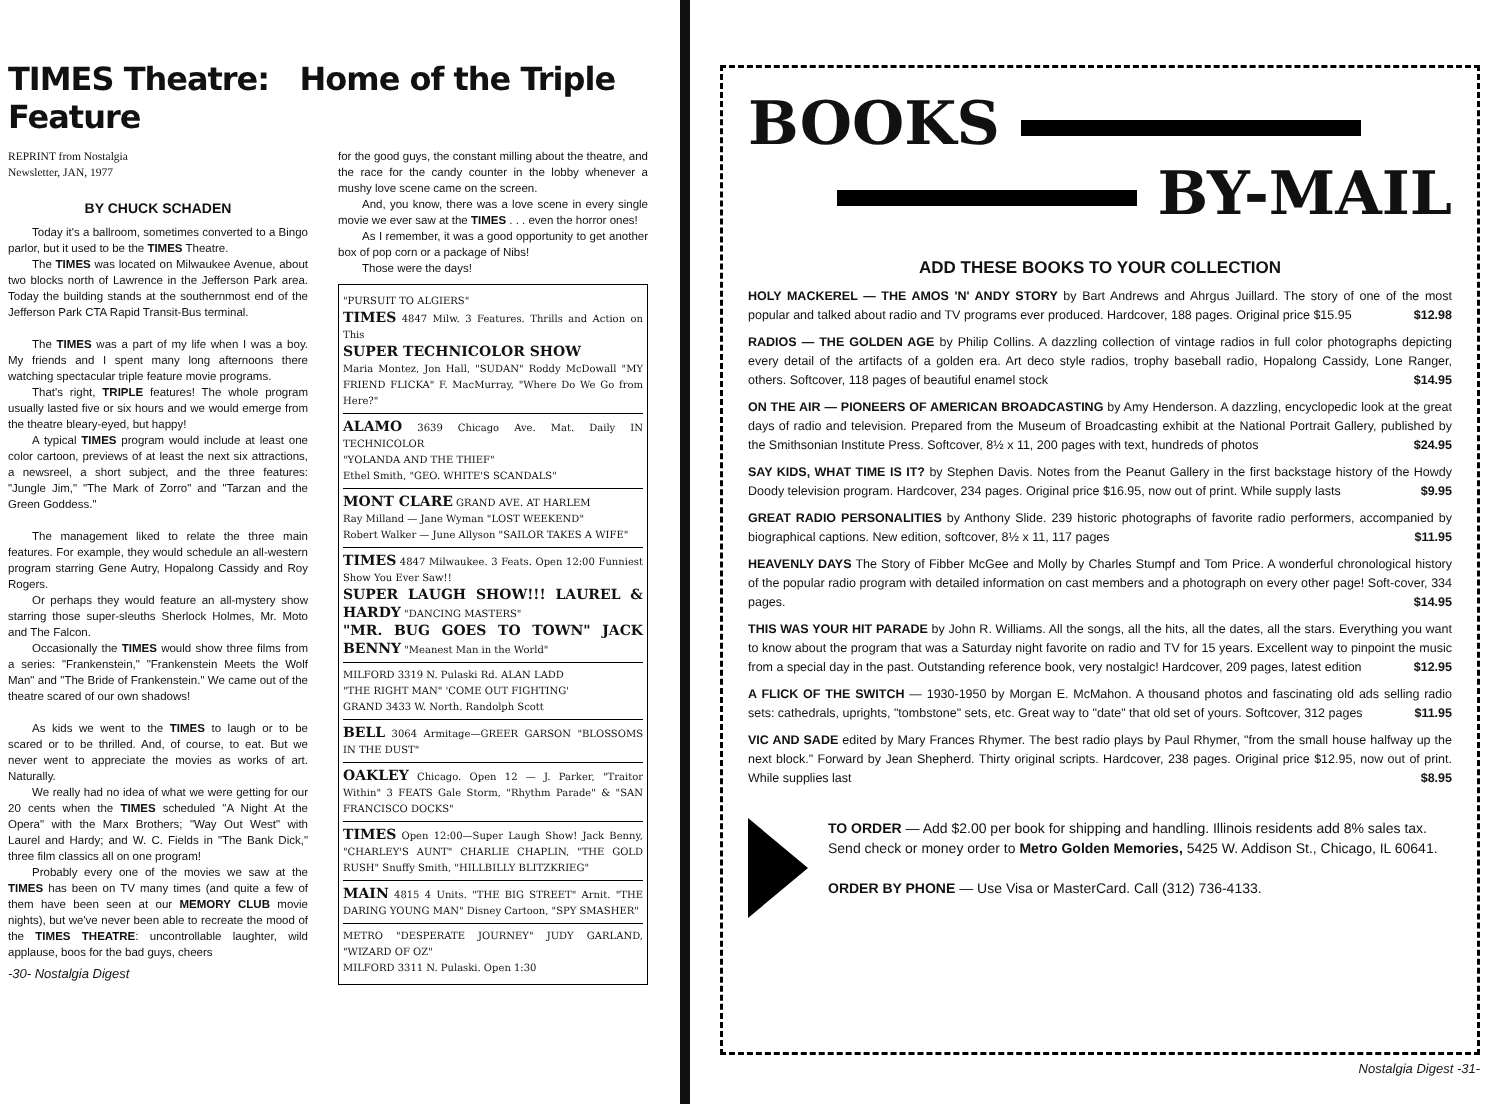TIMES Theatre: Home of the Triple Feature
REPRINT from Nostalgia
Newsletter, JAN, 1977
BY CHUCK SCHADEN
Today it's a ballroom, sometimes converted to a Bingo parlor, but it used to be the TIMES Theatre.
The TIMES was located on Milwaukee Avenue, about two blocks north of Lawrence in the Jefferson Park area. Today the building stands at the southernmost end of the Jefferson Park CTA Rapid Transit-Bus terminal.
The TIMES was a part of my life when I was a boy. My friends and I spent many long afternoons there watching spectacular triple feature movie programs.
That's right, TRIPLE features! The whole program usually lasted five or six hours and we would emerge from the theatre bleary-eyed, but happy!
A typical TIMES program would include at least one color cartoon, previews of at least the next six attractions, a newsreel, a short subject, and the three features: "Jungle Jim," "The Mark of Zorro" and "Tarzan and the Green Goddess."
The management liked to relate the three main features. For example, they would schedule an all-western program starring Gene Autry, Hopalong Cassidy and Roy Rogers.
Or perhaps they would feature an all-mystery show starring those super-sleuths Sherlock Holmes, Mr. Moto and The Falcon.
Occasionally the TIMES would show three films from a series: "Frankenstein," "Frankenstein Meets the Wolf Man" and "The Bride of Frankenstein." We came out of the theatre scared of our own shadows!
As kids we went to the TIMES to laugh or to be scared or to be thrilled. And, of course, to eat. But we never went to appreciate the movies as works of art. Naturally.
We really had no idea of what we were getting for our 20 cents when the TIMES scheduled "A Night At the Opera" with the Marx Brothers; "Way Out West" with Laurel and Hardy; and W. C. Fields in "The Bank Dick," three film classics all on one program!
Probably every one of the movies we saw at the TIMES has been on TV many times (and quite a few of them have been seen at our MEMORY CLUB movie nights), but we've never been able to recreate the mood of the TIMES THEATRE: uncontrollable laughter, wild applause, boos for the bad guys, cheers
-30- Nostalgia Digest
for the good guys, the constant milling about the theatre, and the race for the candy counter in the lobby whenever a mushy love scene came on the screen.
And, you know, there was a love scene in every single movie we ever saw at the TIMES . . . even the horror ones!
As I remember, it was a good opportunity to get another box of pop corn or a package of Nibs!
Those were the days!
"PURSUIT TO ALGIERS"
TIMES 4847 Milw. 3 Features. Thrills and Action on This
SUPER TECHNICOLOR SHOW
Maria Montez, Jon Hall, "SUDAN" Roddy McDowall "MY FRIEND FLICKA" F. MacMurray, "Where Do We Go from Here?"
ALAMO 3639 Chicago Ave. Mat. Daily IN TECHNICOLOR
"YOLANDA AND THE THIEF"
Ethel Smith, "GEO. WHITE'S SCANDALS"
MONT CLARE GRAND AVE. AT HARLEM
Ray Milland — Jane Wyman "LOST WEEKEND"
Robert Walker — June Allyson "SAILOR TAKES A WIFE"
TIMES 4847 Milwaukee. 3 Feats. Open 12:00 Funniest Show You Ever Saw!!
SUPER LAUGH SHOW!!! LAUREL & HARDY "DANCING MASTERS"
"MR. BUG GOES TO TOWN" JACK BENNY "Meanest Man in the World"
MILFORD 3319 N. Pulaski Rd. ALAN LADD
"THE RIGHT MAN" 'COME OUT FIGHTING'
GRAND 3433 W. North. Randolph Scott
BELL 3064 Armitage—GREER GARSON "BLOSSOMS IN THE DUST"
OAKLEY Chicago. Open 12 — J. Parker, "Traitor Within" 3 FEATS Gale Storm, "Rhythm Parade" & "SAN FRANCISCO DOCKS"
TIMES Open 12:00—Super Laugh Show! Jack Benny, "CHARLEY'S AUNT" CHARLIE CHAPLIN, "THE GOLD RUSH" Snuffy Smith, "HILLBILLY BLITZKRIEG"
MAIN 4815 4 Units. "THE BIG STREET" Arnit. "THE DARING YOUNG MAN" Disney Cartoon, "SPY SMASHER"
METRO "DESPERATE JOURNEY" JUDY GARLAND, "WIZARD OF OZ"
MILFORD 3311 N. Pulaski. Open 1:30
BOOKS
BY-MAIL
ADD THESE BOOKS TO YOUR COLLECTION
HOLY MACKEREL — THE AMOS 'N' ANDY STORY by Bart Andrews and Ahrgus Juillard. The story of one of the most popular and talked about radio and TV programs ever produced. Hardcover, 188 pages. Original price $15.95 $12.98
RADIOS — THE GOLDEN AGE by Philip Collins. A dazzling collection of vintage radios in full color photographs depicting every detail of the artifacts of a golden era. Art deco style radios, trophy baseball radio, Hopalong Cassidy, Lone Ranger, others. Softcover, 118 pages of beautiful enamel stock $14.95
ON THE AIR — PIONEERS OF AMERICAN BROADCASTING by Amy Henderson. A dazzling, encyclopedic look at the great days of radio and television. Prepared from the Museum of Broadcasting exhibit at the National Portrait Gallery, published by the Smithsonian Institute Press. Softcover, 8½ x 11, 200 pages with text, hundreds of photos $24.95
SAY KIDS, WHAT TIME IS IT? by Stephen Davis. Notes from the Peanut Gallery in the first backstage history of the Howdy Doody television program. Hardcover, 234 pages. Original price $16.95, now out of print. While supply lasts $9.95
GREAT RADIO PERSONALITIES by Anthony Slide. 239 historic photographs of favorite radio performers, accompanied by biographical captions. New edition, softcover, 8½ x 11, 117 pages $11.95
HEAVENLY DAYS The Story of Fibber McGee and Molly by Charles Stumpf and Tom Price. A wonderful chronological history of the popular radio program with detailed information on cast members and a photograph on every other page! Soft-cover, 334 pages. $14.95
THIS WAS YOUR HIT PARADE by John R. Williams. All the songs, all the hits, all the dates, all the stars. Everything you want to know about the program that was a Saturday night favorite on radio and TV for 15 years. Excellent way to pinpoint the music from a special day in the past. Outstanding reference book, very nostalgic! Hardcover, 209 pages, latest edition $12.95
A FLICK OF THE SWITCH — 1930-1950 by Morgan E. McMahon. A thousand photos and fascinating old ads selling radio sets: cathedrals, uprights, "tombstone" sets, etc. Great way to "date" that old set of yours. Softcover, 312 pages $11.95
VIC AND SADE edited by Mary Frances Rhymer. The best radio plays by Paul Rhymer, "from the small house halfway up the next block." Forward by Jean Shepherd. Thirty original scripts. Hardcover, 238 pages. Original price $12.95, now out of print. While supplies last $8.95
TO ORDER — Add $2.00 per book for shipping and handling. Illinois residents add 8% sales tax. Send check or money order to Metro Golden Memories, 5425 W. Addison St., Chicago, IL 60641.
ORDER BY PHONE — Use Visa or MasterCard. Call (312) 736-4133.
Nostalgia Digest -31-